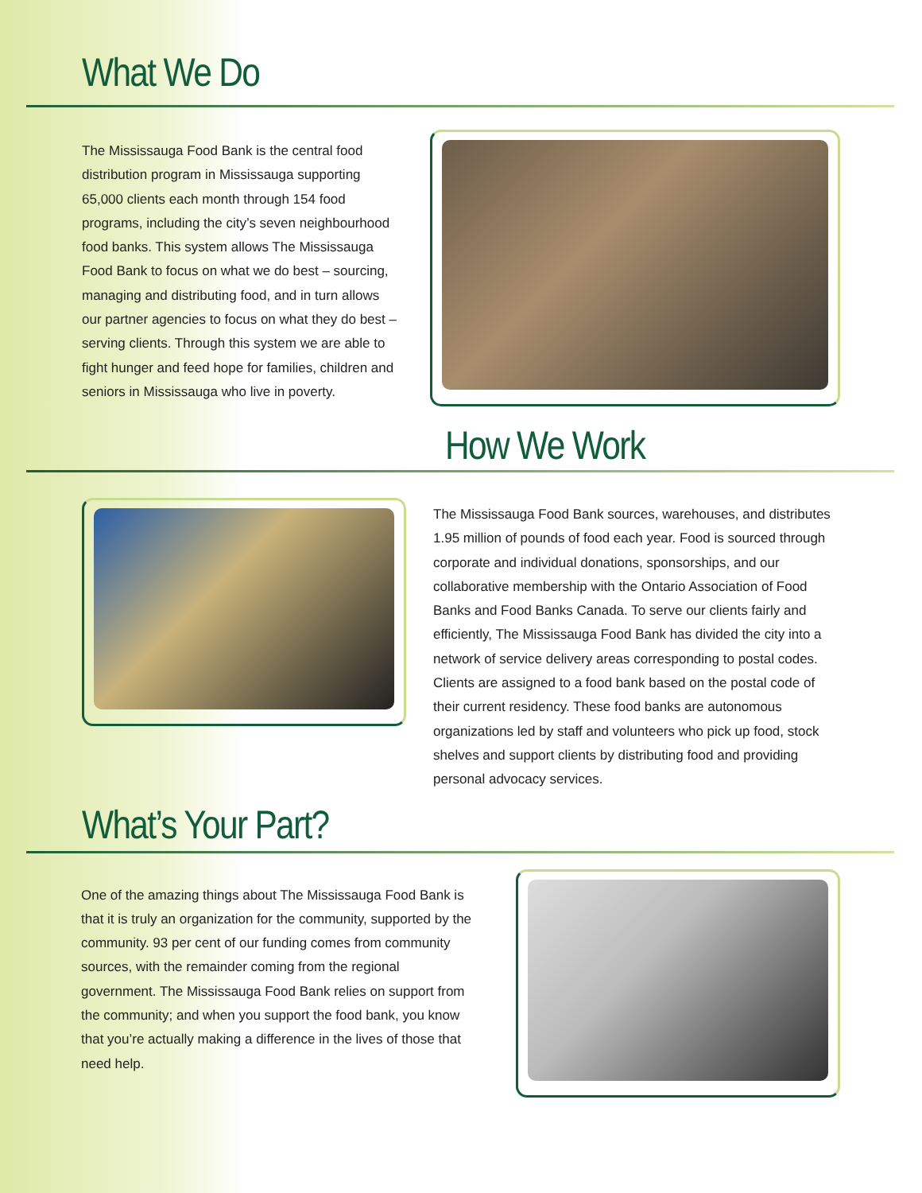What We Do
The Mississauga Food Bank is the central food distribution program in Mississauga supporting 65,000 clients each month through 154 food programs, including the city’s seven neighbourhood food banks. This system allows The Mississauga Food Bank to focus on what we do best – sourcing, managing and distributing food, and in turn allows our partner agencies to focus on what they do best – serving clients. Through this system we are able to fight hunger and feed hope for families, children and seniors in Mississauga who live in poverty.
How We Work
The Mississauga Food Bank sources, warehouses, and distributes 1.95 million of pounds of food each year. Food is sourced through corporate and individual donations, sponsorships, and our collaborative membership with the Ontario Association of Food Banks and Food Banks Canada. To serve our clients fairly and efficiently, The Mississauga Food Bank has divided the city into a network of service delivery areas corresponding to postal codes. Clients are assigned to a food bank based on the postal code of their current residency. These food banks are autonomous organizations led by staff and volunteers who pick up food, stock shelves and support clients by distributing food and providing personal advocacy services.
What’s Your Part?
One of the amazing things about The Mississauga Food Bank is that it is truly an organization for the community, supported by the community. 93 per cent of our funding comes from community sources, with the remainder coming from the regional government. The Mississauga Food Bank relies on support from the community; and when you support the food bank, you know that you’re actually making a difference in the lives of those that need help.